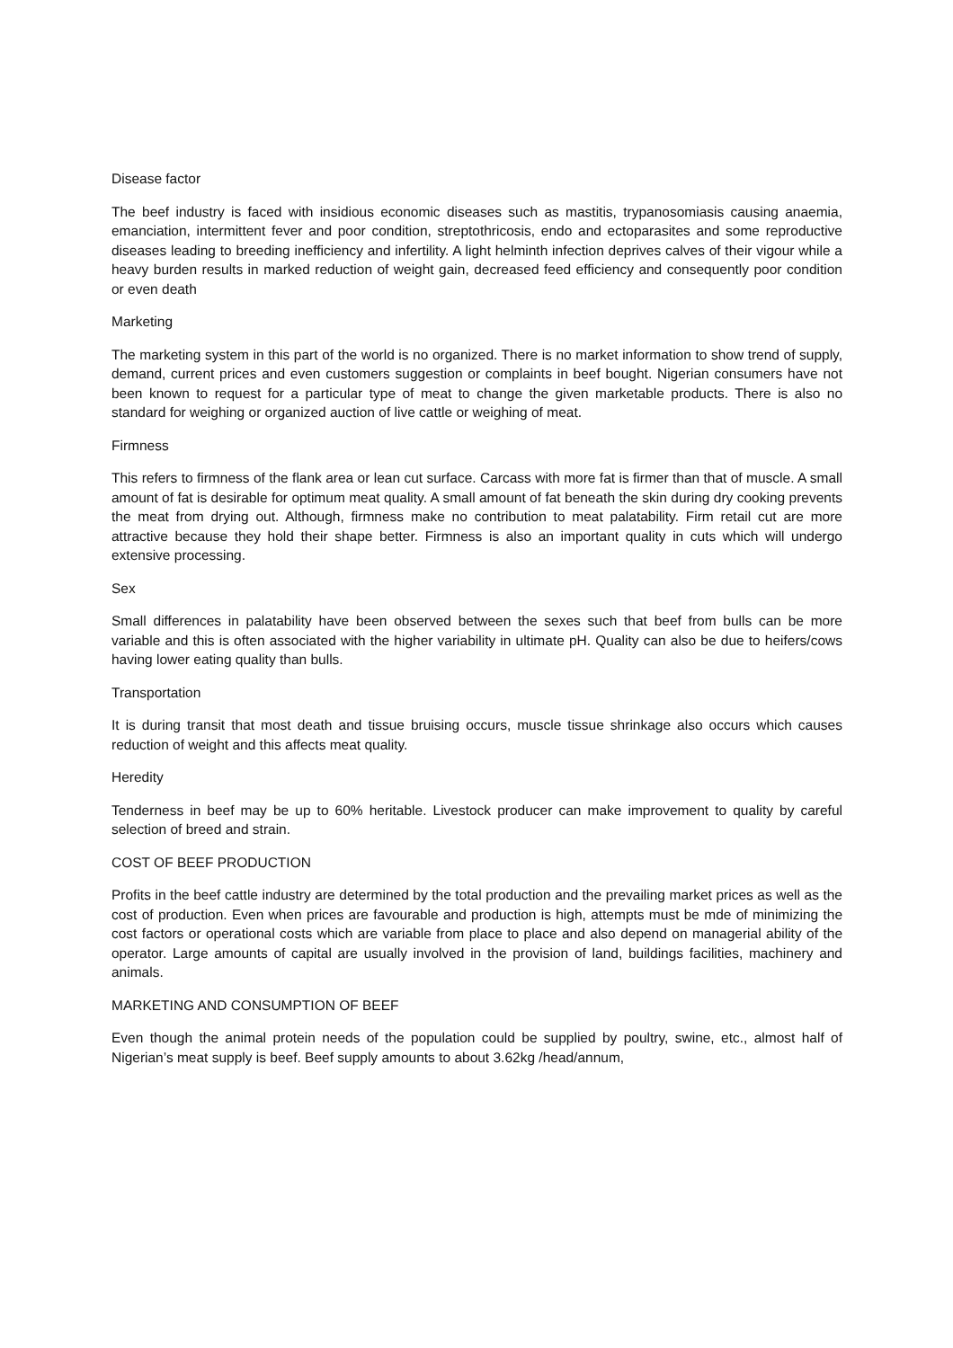Disease factor
The beef industry is faced with insidious economic diseases such as mastitis, trypanosomiasis causing anaemia, emanciation, intermittent fever and poor condition, streptothricosis, endo and ectoparasites and some reproductive diseases leading to breeding inefficiency and infertility. A light helminth infection deprives calves of their vigour while a heavy burden results in marked reduction of weight gain, decreased feed efficiency and consequently poor condition or even death
Marketing
The marketing system in this part of the world is no organized. There is no market information to show trend of supply, demand, current prices and even customers suggestion or complaints in beef bought. Nigerian consumers have not been known to request for a particular type of meat to change the given marketable products. There is also no standard for weighing or organized auction of live cattle or weighing of meat.
Firmness
This refers to firmness of the flank area or lean cut surface. Carcass with more fat is firmer than that of muscle. A small amount of fat is desirable for optimum meat quality. A small amount of fat beneath the skin during dry cooking prevents the meat from drying out. Although, firmness make no contribution to meat palatability. Firm retail cut are more attractive because they hold their shape better. Firmness is also an important quality in cuts which will undergo extensive processing.
Sex
Small differences in palatability have been observed between the sexes such that beef from bulls can be more variable and this is often associated with the higher variability in ultimate pH. Quality can also be due to heifers/cows having lower eating quality than bulls.
Transportation
It is during transit that most death and tissue bruising occurs, muscle tissue shrinkage also occurs which causes reduction of weight and this affects meat quality.
Heredity
Tenderness in beef may be up to 60% heritable. Livestock producer can make improvement to quality by careful selection of breed and strain.
COST OF BEEF PRODUCTION
Profits in the beef cattle industry are determined by the total production and the prevailing market prices as well as the cost of production. Even when prices are favourable and production is high, attempts must be mde of minimizing the cost factors or operational costs which are variable from place to place and also depend on managerial ability of the operator. Large amounts of capital are usually involved in the provision of land, buildings facilities, machinery and animals.
MARKETING AND CONSUMPTION OF BEEF
Even though the animal protein needs of the population could be supplied by poultry, swine, etc., almost half of Nigerian’s meat supply is beef. Beef supply amounts to about 3.62kg /head/annum,